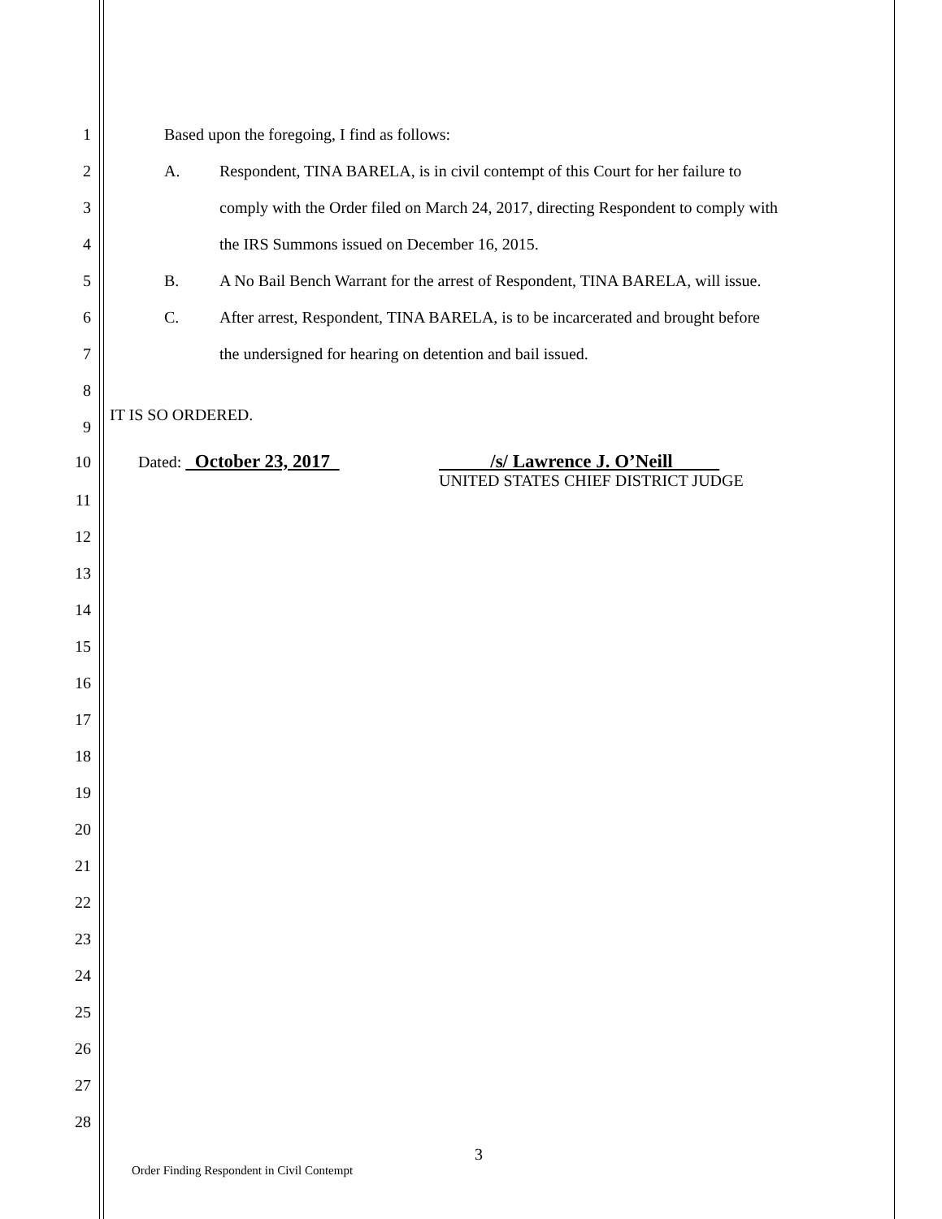1 Based upon the foregoing, I find as follows:
2 A. Respondent, TINA BARELA, is in civil contempt of this Court for her failure to
3 comply with the Order filed on March 24, 2017, directing Respondent to comply with
4 the IRS Summons issued on December 16, 2015.
5 B. A No Bail Bench Warrant for the arrest of Respondent, TINA BARELA, will issue.
6 C. After arrest, Respondent, TINA BARELA, is to be incarcerated and brought before
7 the undersigned for hearing on detention and bail issued.
8
IT IS SO ORDERED.
9
10 Dated: October 23, 2017 /s/ Lawrence J. O’Neill
UNITED STATES CHIEF DISTRICT JUDGE
11
12
13
14
15
16
17
18
19
20
21
22
23
24
25
26
27
28
3
Order Finding Respondent in Civil Contempt